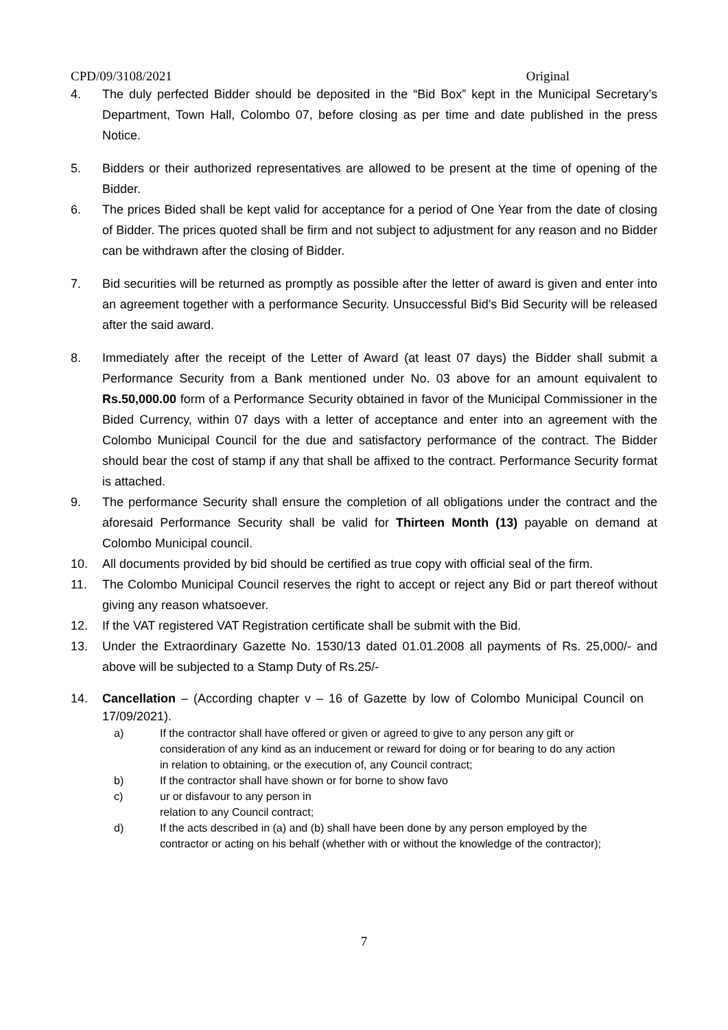CPD/09/3108/2021 Original
4. The duly perfected Bidder should be deposited in the “Bid Box” kept in the Municipal Secretary’s Department, Town Hall, Colombo 07, before closing as per time and date published in the press Notice.
5. Bidders or their authorized representatives are allowed to be present at the time of opening of the Bidder.
6. The prices Bided shall be kept valid for acceptance for a period of One Year from the date of closing of Bidder. The prices quoted shall be firm and not subject to adjustment for any reason and no Bidder can be withdrawn after the closing of Bidder.
7. Bid securities will be returned as promptly as possible after the letter of award is given and enter into an agreement together with a performance Security. Unsuccessful Bid’s Bid Security will be released after the said award.
8. Immediately after the receipt of the Letter of Award (at least 07 days) the Bidder shall submit a Performance Security from a Bank mentioned under No. 03 above for an amount equivalent to Rs.50,000.00 form of a Performance Security obtained in favor of the Municipal Commissioner in the Bided Currency, within 07 days with a letter of acceptance and enter into an agreement with the Colombo Municipal Council for the due and satisfactory performance of the contract. The Bidder should bear the cost of stamp if any that shall be affixed to the contract. Performance Security format is attached.
9. The performance Security shall ensure the completion of all obligations under the contract and the aforesaid Performance Security shall be valid for Thirteen Month (13) payable on demand at Colombo Municipal council.
10. All documents provided by bid should be certified as true copy with official seal of the firm.
11. The Colombo Municipal Council reserves the right to accept or reject any Bid or part thereof without giving any reason whatsoever.
12. If the VAT registered VAT Registration certificate shall be submit with the Bid.
13. Under the Extraordinary Gazette No. 1530/13 dated 01.01.2008 all payments of Rs. 25,000/- and above will be subjected to a Stamp Duty of Rs.25/-
14. Cancellation – (According chapter v – 16 of Gazette by low of Colombo Municipal Council on 17/09/2021).
a) If the contractor shall have offered or given or agreed to give to any person any gift or consideration of any kind as an inducement or reward for doing or for bearing to do any action in relation to obtaining, or the execution of, any Council contract;
b) If the contractor shall have shown or for borne to show favo
c) ur or disfavour to any person in
relation to any Council contract;
d) If the acts described in (a) and (b) shall have been done by any person employed by the contractor or acting on his behalf (whether with or without the knowledge of the contractor);
7